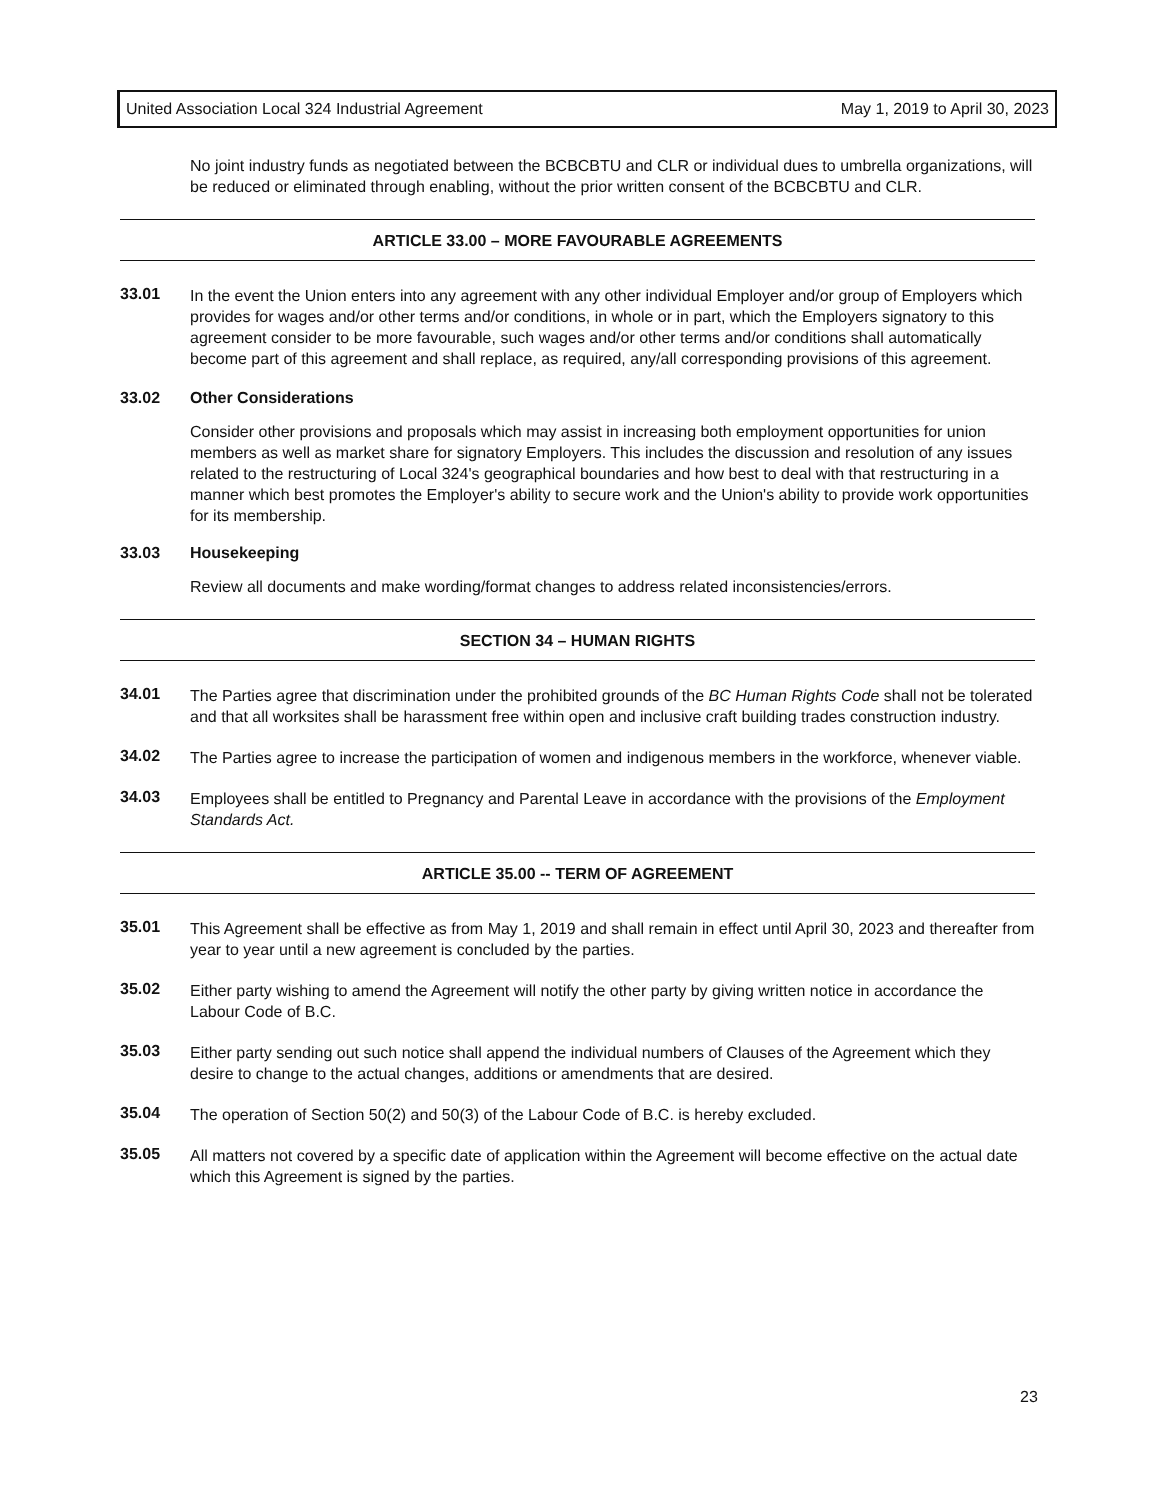United Association Local 324 Industrial Agreement May 1, 2019 to April 30, 2023
No joint industry funds as negotiated between the BCBCBTU and CLR or individual dues to umbrella organizations, will be reduced or eliminated through enabling, without the prior written consent of the BCBCBTU and CLR.
ARTICLE 33.00 – MORE FAVOURABLE AGREEMENTS
33.01
In the event the Union enters into any agreement with any other individual Employer and/or group of Employers which provides for wages and/or other terms and/or conditions, in whole or in part, which the Employers signatory to this agreement consider to be more favourable, such wages and/or other terms and/or conditions shall automatically become part of this agreement and shall replace, as required, any/all corresponding provisions of this agreement.
33.02 Other Considerations
Consider other provisions and proposals which may assist in increasing both employment opportunities for union members as well as market share for signatory Employers. This includes the discussion and resolution of any issues related to the restructuring of Local 324's geographical boundaries and how best to deal with that restructuring in a manner which best promotes the Employer's ability to secure work and the Union's ability to provide work opportunities for its membership.
33.03 Housekeeping
Review all documents and make wording/format changes to address related inconsistencies/errors.
SECTION 34 – HUMAN RIGHTS
34.01
The Parties agree that discrimination under the prohibited grounds of the BC Human Rights Code shall not be tolerated and that all worksites shall be harassment free within open and inclusive craft building trades construction industry.
34.02
The Parties agree to increase the participation of women and indigenous members in the workforce, whenever viable.
34.03
Employees shall be entitled to Pregnancy and Parental Leave in accordance with the provisions of the Employment Standards Act.
ARTICLE 35.00 -- TERM OF AGREEMENT
35.01
This Agreement shall be effective as from May 1, 2019 and shall remain in effect until April 30, 2023 and thereafter from year to year until a new agreement is concluded by the parties.
35.02
Either party wishing to amend the Agreement will notify the other party by giving written notice in accordance the Labour Code of B.C.
35.03
Either party sending out such notice shall append the individual numbers of Clauses of the Agreement which they desire to change to the actual changes, additions or amendments that are desired.
35.04
The operation of Section 50(2) and 50(3) of the Labour Code of B.C. is hereby excluded.
35.05
All matters not covered by a specific date of application within the Agreement will become effective on the actual date which this Agreement is signed by the parties.
23